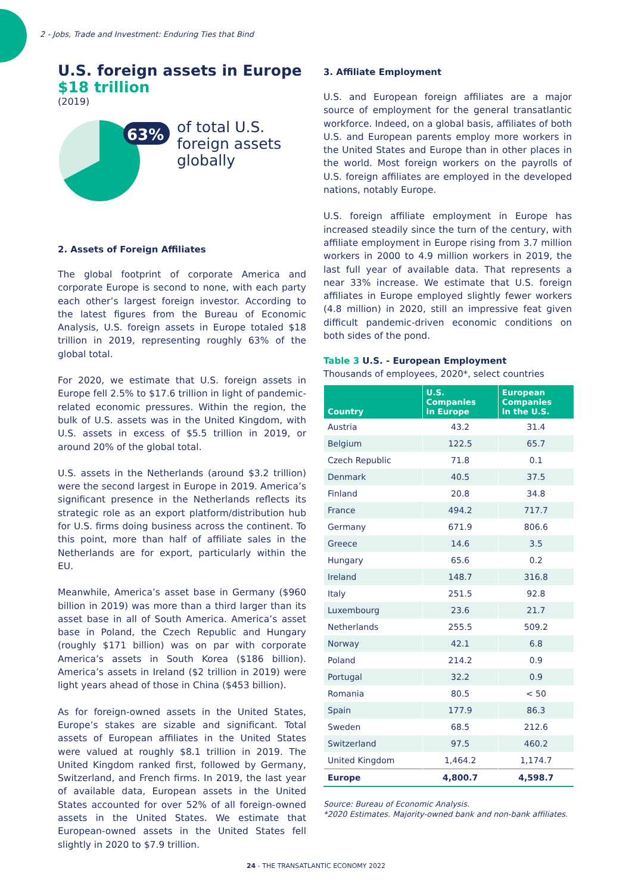2 - Jobs, Trade and Investment: Enduring Ties that Bind
U.S. foreign assets in Europe
$18 trillion
(2019)
63%
63% of total U.S.
foreign assets
globally
2. Assets of Foreign Affiliates
The global footprint of corporate America and corporate Europe is second to none, with each party each other’s largest foreign investor. According to the latest figures from the Bureau of Economic Analysis, U.S. foreign assets in Europe totaled $18 trillion in 2019, representing roughly 63% of the global total.
For 2020, we estimate that U.S. foreign assets in Europe fell 2.5% to $17.6 trillion in light of pandemic-related economic pressures. Within the region, the bulk of U.S. assets was in the United Kingdom, with U.S. assets in excess of $5.5 trillion in 2019, or around 20% of the global total.
U.S. assets in the Netherlands (around $3.2 trillion) were the second largest in Europe in 2019. America’s significant presence in the Netherlands reflects its strategic role as an export platform/distribution hub for U.S. firms doing business across the continent. To this point, more than half of affiliate sales in the Netherlands are for export, particularly within the EU.
Meanwhile, America’s asset base in Germany ($960 billion in 2019) was more than a third larger than its asset base in all of South America. America’s asset base in Poland, the Czech Republic and Hungary (roughly $171 billion) was on par with corporate America’s assets in South Korea ($186 billion). America’s assets in Ireland ($2 trillion in 2019) were light years ahead of those in China ($453 billion).
As for foreign-owned assets in the United States, Europe’s stakes are sizable and significant. Total assets of European affiliates in the United States were valued at roughly $8.1 trillion in 2019. The United Kingdom ranked first, followed by Germany, Switzerland, and French firms. In 2019, the last year of available data, European assets in the United States accounted for over 52% of all foreign-owned assets in the United States. We estimate that European-owned assets in the United States fell slightly in 2020 to $7.9 trillion.
3. Affiliate Employment
U.S. and European foreign affiliates are a major source of employment for the general transatlantic workforce. Indeed, on a global basis, affiliates of both U.S. and European parents employ more workers in the United States and Europe than in other places in the world. Most foreign workers on the payrolls of U.S. foreign affiliates are employed in the developed nations, notably Europe.
U.S. foreign affiliate employment in Europe has increased steadily since the turn of the century, with affiliate employment in Europe rising from 3.7 million workers in 2000 to 4.9 million workers in 2019, the last full year of available data. That represents a near 33% increase. We estimate that U.S. foreign affiliates in Europe employed slightly fewer workers (4.8 million) in 2020, still an impressive feat given difficult pandemic-driven economic conditions on both sides of the pond.
Table 3 U.S. - European Employment
Thousands of employees, 2020*, select countries
| Country | U.S. Companies in Europe | European Companies in the U.S. |
| --- | --- | --- |
| Austria | 43.2 | 31.4 |
| Belgium | 122.5 | 65.7 |
| Czech Republic | 71.8 | 0.1 |
| Denmark | 40.5 | 37.5 |
| Finland | 20.8 | 34.8 |
| France | 494.2 | 717.7 |
| Germany | 671.9 | 806.6 |
| Greece | 14.6 | 3.5 |
| Hungary | 65.6 | 0.2 |
| Ireland | 148.7 | 316.8 |
| Italy | 251.5 | 92.8 |
| Luxembourg | 23.6 | 21.7 |
| Netherlands | 255.5 | 509.2 |
| Norway | 42.1 | 6.8 |
| Poland | 214.2 | 0.9 |
| Portugal | 32.2 | 0.9 |
| Romania | 80.5 | < 50 |
| Spain | 177.9 | 86.3 |
| Sweden | 68.5 | 212.6 |
| Switzerland | 97.5 | 460.2 |
| United Kingdom | 1,464.2 | 1,174.7 |
| Europe | 4,800.7 | 4,598.7 |
Source: Bureau of Economic Analysis.
*2020 Estimates. Majority-owned bank and non-bank affiliates.
24 - THE TRANSATLANTIC ECONOMY 2022